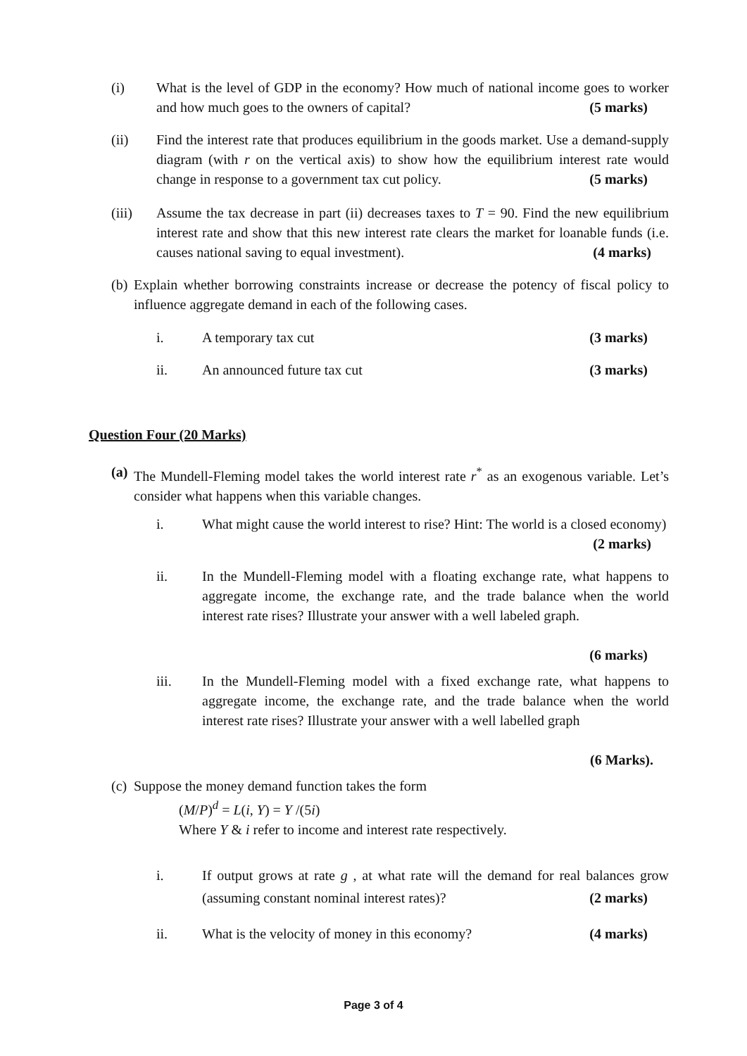(i) What is the level of GDP in the economy? How much of national income goes to worker and how much goes to the owners of capital? (5 marks)
(ii) Find the interest rate that produces equilibrium in the goods market. Use a demand-supply diagram (with r on the vertical axis) to show how the equilibrium interest rate would change in response to a government tax cut policy. (5 marks)
(iii) Assume the tax decrease in part (ii) decreases taxes to T = 90. Find the new equilibrium interest rate and show that this new interest rate clears the market for loanable funds (i.e. causes national saving to equal investment). (4 marks)
(b)
Explain whether borrowing constraints increase or decrease the potency of fiscal policy to influence aggregate demand in each of the following cases.
i. A temporary tax cut (3 marks)
ii. An announced future tax cut (3 marks)
Question Four (20 Marks)
(a)
The Mundell-Fleming model takes the world interest rate r<sup>*</sup> as an exogenous variable. Let’s consider what happens when this variable changes.
i. What might cause the world interest to rise? Hint: The world is a closed economy) (2 marks)
ii. In the Mundell-Fleming model with a floating exchange rate, what happens to aggregate income, the exchange rate, and the trade balance when the world interest rate rises? Illustrate your answer with a well labeled graph.
(6 marks)
iii. In the Mundell-Fleming model with a fixed exchange rate, what happens to aggregate income, the exchange rate, and the trade balance when the world interest rate rises? Illustrate your answer with a well labelled graph
(6 Marks).
(c)
Suppose the money demand function takes the form
(M/P)<sup>d</sup> = L(i, Y) = Y /(5i)
Where Y & i refer to income and interest rate respectively.
i. If output grows at rate g , at what rate will the demand for real balances grow (assuming constant nominal interest rates)? (2 marks)
ii. What is the velocity of money in this economy? (4 marks)
Page 3 of 4